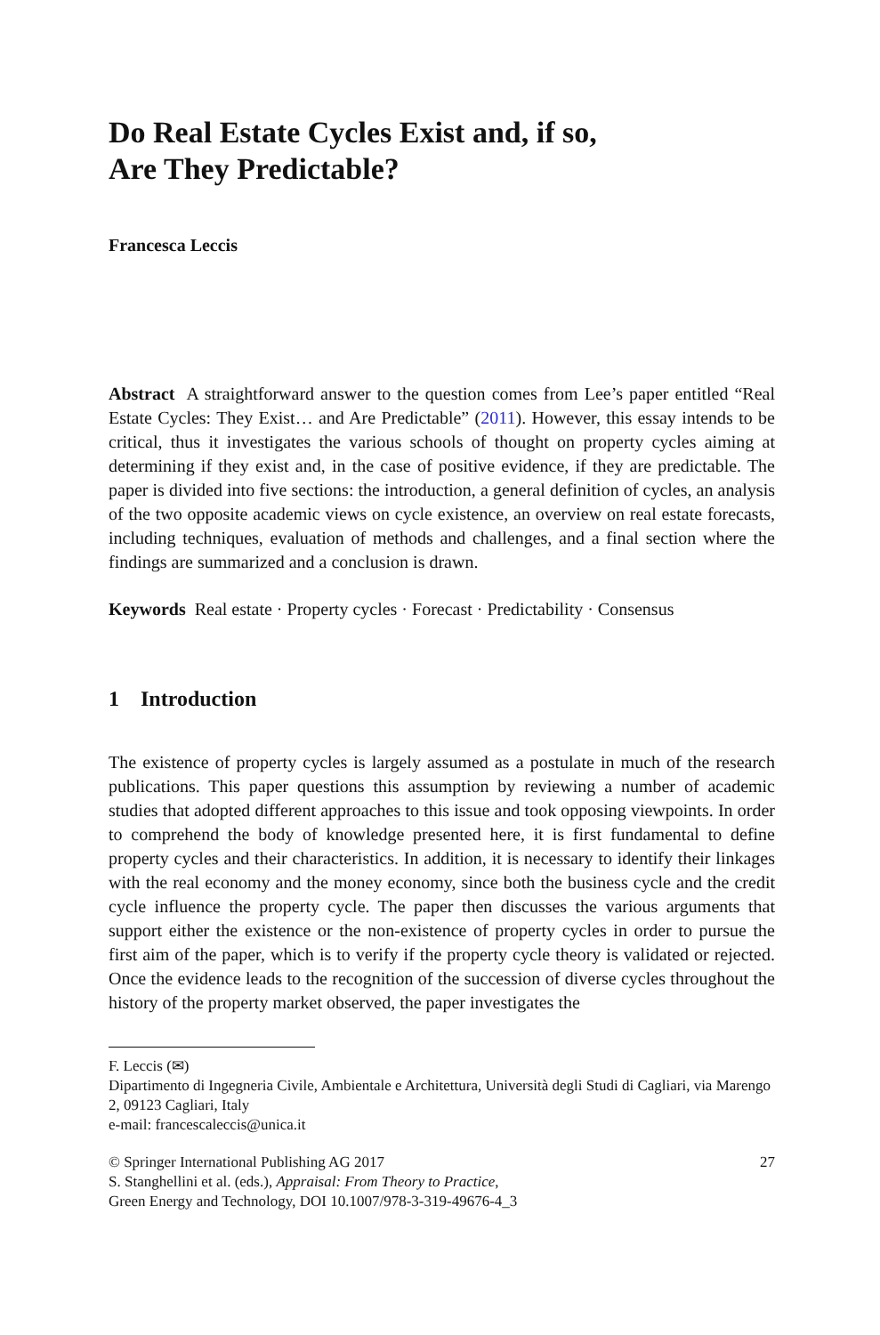Do Real Estate Cycles Exist and, if so,
Are They Predictable?
Francesca Leccis
Abstract A straightforward answer to the question comes from Lee’s paper entitled “Real Estate Cycles: They Exist… and Are Predictable” (2011). However, this essay intends to be critical, thus it investigates the various schools of thought on property cycles aiming at determining if they exist and, in the case of positive evidence, if they are predictable. The paper is divided into five sections: the introduction, a general definition of cycles, an analysis of the two opposite academic views on cycle existence, an overview on real estate forecasts, including techniques, evaluation of methods and challenges, and a final section where the findings are summarized and a conclusion is drawn.
Keywords Real estate · Property cycles · Forecast · Predictability · Consensus
1 Introduction
The existence of property cycles is largely assumed as a postulate in much of the research publications. This paper questions this assumption by reviewing a number of academic studies that adopted different approaches to this issue and took opposing viewpoints. In order to comprehend the body of knowledge presented here, it is first fundamental to define property cycles and their characteristics. In addition, it is necessary to identify their linkages with the real economy and the money economy, since both the business cycle and the credit cycle influence the property cycle. The paper then discusses the various arguments that support either the existence or the non-existence of property cycles in order to pursue the first aim of the paper, which is to verify if the property cycle theory is validated or rejected. Once the evidence leads to the recognition of the succession of diverse cycles throughout the history of the property market observed, the paper investigates the
F. Leccis (✉)
Dipartimento di Ingegneria Civile, Ambientale e Architettura, Università degli Studi di Cagliari, via Marengo 2, 09123 Cagliari, Italy
e-mail: francescaleccis@unica.it
© Springer International Publishing AG 2017
S. Stanghellini et al. (eds.), Appraisal: From Theory to Practice,
Green Energy and Technology, DOI 10.1007/978-3-319-49676-4_3
27